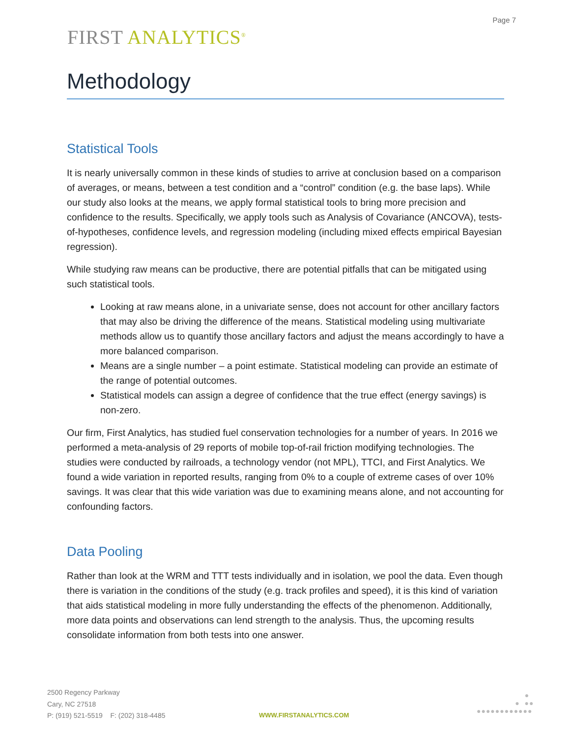Page 7
FIRST ANALYTICS<sup>®</sup>
Methodology
Statistical Tools
It is nearly universally common in these kinds of studies to arrive at conclusion based on a comparison of averages, or means, between a test condition and a “control” condition (e.g. the base laps). While our study also looks at the means, we apply formal statistical tools to bring more precision and confidence to the results. Specifically, we apply tools such as Analysis of Covariance (ANCOVA), tests-of-hypotheses, confidence levels, and regression modeling (including mixed effects empirical Bayesian regression).
While studying raw means can be productive, there are potential pitfalls that can be mitigated using such statistical tools.
Looking at raw means alone, in a univariate sense, does not account for other ancillary factors that may also be driving the difference of the means. Statistical modeling using multivariate methods allow us to quantify those ancillary factors and adjust the means accordingly to have a more balanced comparison.
Means are a single number – a point estimate. Statistical modeling can provide an estimate of the range of potential outcomes.
Statistical models can assign a degree of confidence that the true effect (energy savings) is non-zero.
Our firm, First Analytics, has studied fuel conservation technologies for a number of years. In 2016 we performed a meta-analysis of 29 reports of mobile top-of-rail friction modifying technologies. The studies were conducted by railroads, a technology vendor (not MPL), TTCI, and First Analytics. We found a wide variation in reported results, ranging from 0% to a couple of extreme cases of over 10% savings. It was clear that this wide variation was due to examining means alone, and not accounting for confounding factors.
Data Pooling
Rather than look at the WRM and TTT tests individually and in isolation, we pool the data. Even though there is variation in the conditions of the study (e.g. track profiles and speed), it is this kind of variation that aids statistical modeling in more fully understanding the effects of the phenomenon. Additionally, more data points and observations can lend strength to the analysis. Thus, the upcoming results consolidate information from both tests into one answer.
2500 Regency Parkway
Cary, NC 27518
P: (919) 521-5519 F: (202) 318-4485
WWW.FIRSTANALYTICS.COM
●
● ●●
●●●●●●●●●●●●